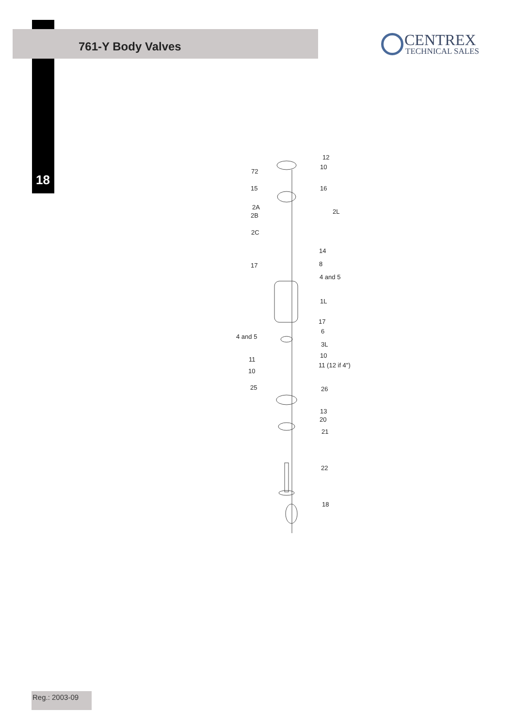761-Y Body Valves
18
CENTREX
TECHNICAL SALES
12
72
10
15 16
2A
2B
2L
2C
14
17 8
4 and 5
1L
17
4 and 5
6
3L
11
10
11 (12 if 4")
10
25 26
13
20
21
22
18
Reg.: 2003-09